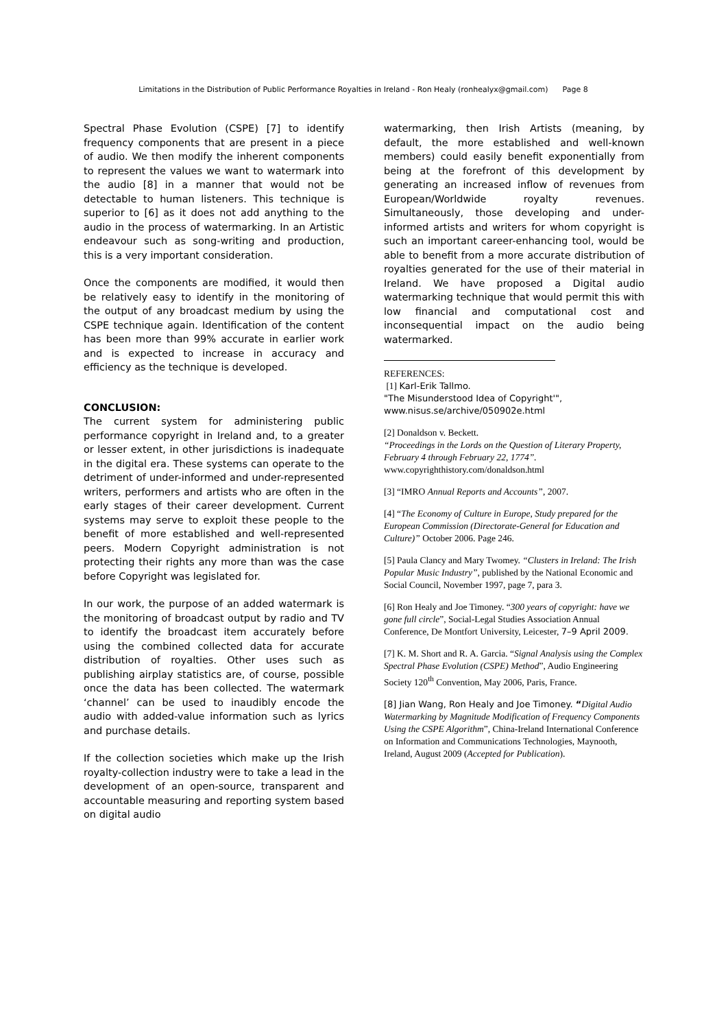Limitations in the Distribution of Public Performance Royalties in Ireland - Ron Healy (ronhealyx@gmail.com) Page 8
Spectral Phase Evolution (CSPE) [7] to identify frequency components that are present in a piece of audio. We then modify the inherent components to represent the values we want to watermark into the audio [8] in a manner that would not be detectable to human listeners. This technique is superior to [6] as it does not add anything to the audio in the process of watermarking. In an Artistic endeavour such as song-writing and production, this is a very important consideration.
Once the components are modified, it would then be relatively easy to identify in the monitoring of the output of any broadcast medium by using the CSPE technique again. Identification of the content has been more than 99% accurate in earlier work and is expected to increase in accuracy and efficiency as the technique is developed.
CONCLUSION:
The current system for administering public performance copyright in Ireland and, to a greater or lesser extent, in other jurisdictions is inadequate in the digital era. These systems can operate to the detriment of under-informed and under-represented writers, performers and artists who are often in the early stages of their career development. Current systems may serve to exploit these people to the benefit of more established and well-represented peers. Modern Copyright administration is not protecting their rights any more than was the case before Copyright was legislated for.
In our work, the purpose of an added watermark is the monitoring of broadcast output by radio and TV to identify the broadcast item accurately before using the combined collected data for accurate distribution of royalties. Other uses such as publishing airplay statistics are, of course, possible once the data has been collected. The watermark ‘channel’ can be used to inaudibly encode the audio with added-value information such as lyrics and purchase details.
If the collection societies which make up the Irish royalty-collection industry were to take a lead in the development of an open-source, transparent and accountable measuring and reporting system based on digital audio
watermarking, then Irish Artists (meaning, by default, the more established and well-known members) could easily benefit exponentially from being at the forefront of this development by generating an increased inflow of revenues from European/Worldwide royalty revenues. Simultaneously, those developing and under-informed artists and writers for whom copyright is such an important career-enhancing tool, would be able to benefit from a more accurate distribution of royalties generated for the use of their material in Ireland. We have proposed a Digital audio watermarking technique that would permit this with low financial and computational cost and inconsequential impact on the audio being watermarked.
REFERENCES:
[1] Karl-Erik Tallmo.
"The Misunderstood Idea of Copyright'", www.nisus.se/archive/050902e.html
[2] Donaldson v. Beckett.
“Proceedings in the Lords on the Question of Literary Property, February 4 through February 22, 1774”.
www.copyrighthistory.com/donaldson.html
[3] “IMRO Annual Reports and Accounts”, 2007.
[4] “The Economy of Culture in Europe, Study prepared for the European Commission (Directorate-General for Education and Culture)” October 2006. Page 246.
[5] Paula Clancy and Mary Twomey. “Clusters in Ireland: The Irish Popular Music Industry”, published by the National Economic and Social Council, November 1997, page 7, para 3.
[6] Ron Healy and Joe Timoney. “300 years of copyright: have we gone full circle”, Social-Legal Studies Association Annual Conference, De Montfort University, Leicester, 7–9 April 2009.
[7] K. M. Short and R. A. Garcia. “Signal Analysis using the Complex Spectral Phase Evolution (CSPE) Method”, Audio Engineering Society 120<sup>th</sup> Convention, May 2006, Paris, France.
[8] Jian Wang, Ron Healy and Joe Timoney. “Digital Audio Watermarking by Magnitude Modification of Frequency Components Using the CSPE Algorithm”, China-Ireland International Conference on Information and Communications Technologies, Maynooth, Ireland, August 2009 (Accepted for Publication).